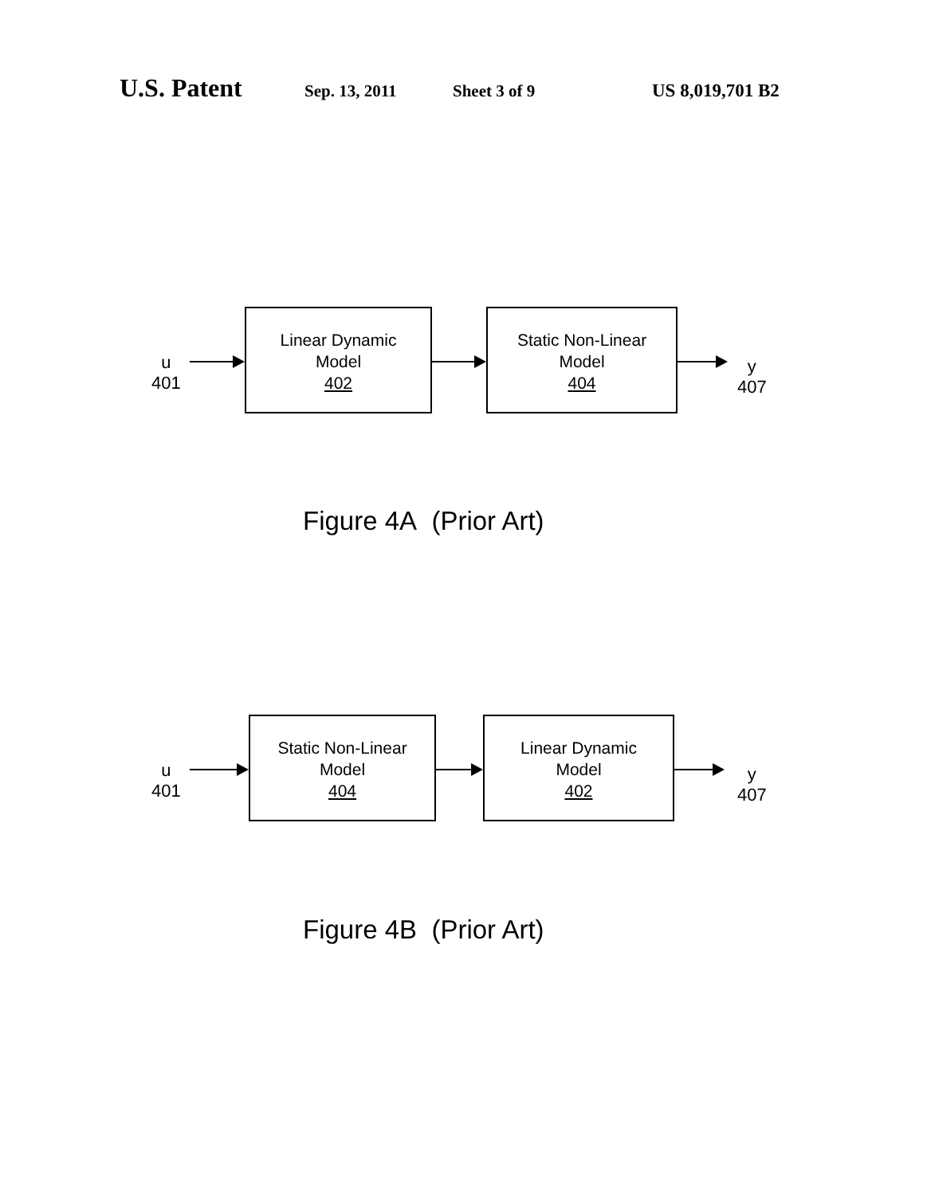U.S. Patent
Sep. 13, 2011 Sheet 3 of 9 US 8,019,701 B2
u
401
Linear Dynamic
Model
402
Static Non-Linear
Model
404
y
407
Figure 4A (Prior Art)
u
401
Static Non-Linear
Model
404
Linear Dynamic
Model
402
y
407
Figure 4B (Prior Art)